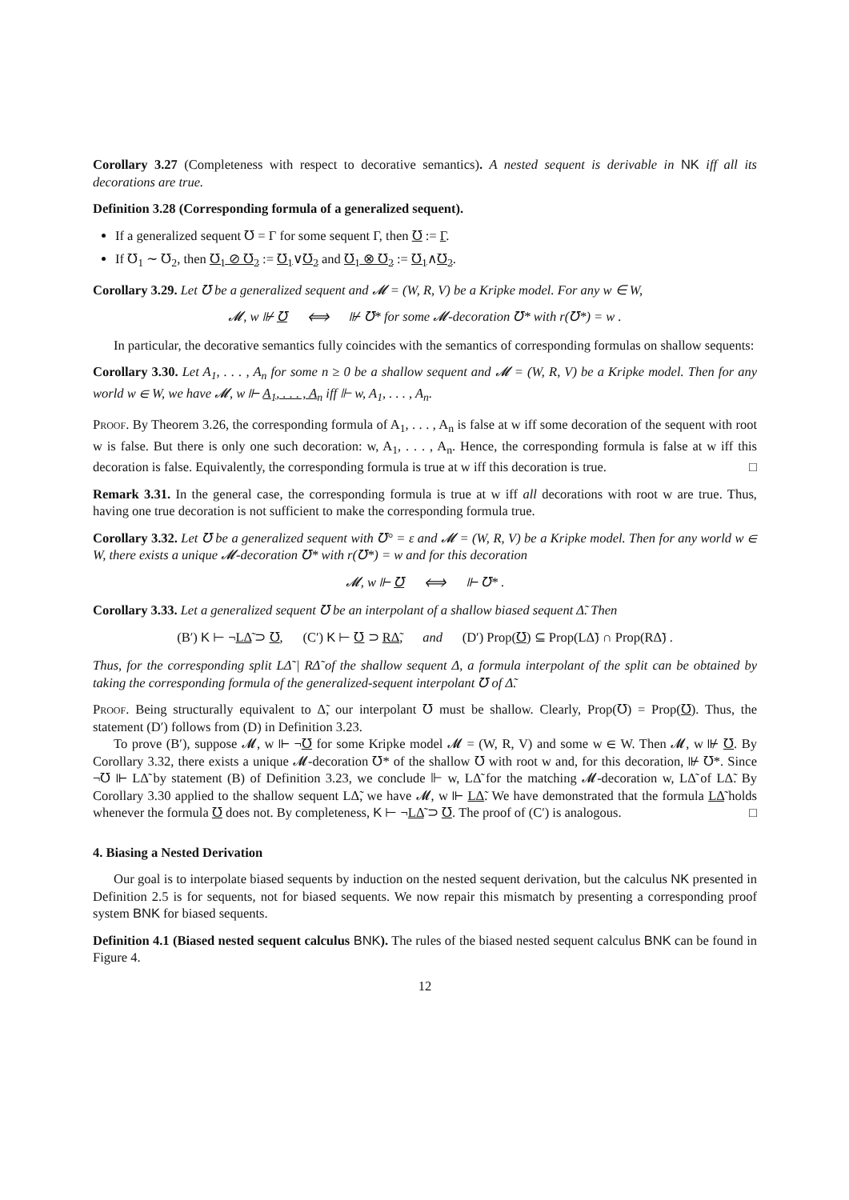Corollary 3.27 (Completeness with respect to decorative semantics). A nested sequent is derivable in NK iff all its decorations are true.
Definition 3.28 (Corresponding formula of a generalized sequent).
If a generalized sequent ℧ = Γ for some sequent Γ, then ℧ := Γ.
If ℧<sub>1</sub> ∼ ℧<sub>2</sub>, then ℧<sub>1</sub> ⊘ ℧<sub>2</sub> := ℧<sub>1</sub>∨℧<sub>2</sub> and ℧<sub>1</sub> ⊗ ℧<sub>2</sub> := ℧<sub>1</sub>∧℧<sub>2</sub>.
Corollary 3.29. Let ℧ be a generalized sequent and 𝓜 = (W, R, V) be a Kripke model. For any w ∈ W,
𝓜, w ⊮ ℧ ⟺ ⊮ ℧* for some 𝓜-decoration ℧* with r(℧*) = w .
In particular, the decorative semantics fully coincides with the semantics of corresponding formulas on shallow sequents:
Corollary 3.30. Let A<sub>1</sub>, . . . , A<sub>n</sub> for some n ≥ 0 be a shallow sequent and 𝓜 = (W, R, V) be a Kripke model. Then for any world w ∈ W, we have 𝓜, w ⊩ A<sub>1</sub>, . . . , A<sub>n</sub> iff ⊩ w, A<sub>1</sub>, . . . , A<sub>n</sub>.
Proof. By Theorem 3.26, the corresponding formula of A<sub>1</sub>, . . . , A<sub>n</sub> is false at w iff some decoration of the sequent with root w is false. But there is only one such decoration: w, A<sub>1</sub>, . . . , A<sub>n</sub>. Hence, the corresponding formula is false at w iff this decoration is false. Equivalently, the corresponding formula is true at w iff this decoration is true. □
Remark 3.31. In the general case, the corresponding formula is true at w iff all decorations with root w are true. Thus, having one true decoration is not sufficient to make the corresponding formula true.
Corollary 3.32. Let ℧ be a generalized sequent with ℧° = ε and 𝓜 = (W, R, V) be a Kripke model. Then for any world w ∈ W, there exists a unique 𝓜-decoration ℧* with r(℧*) = w and for this decoration
𝓜, w ⊩ ℧ ⟺ ⊩ ℧* .
Corollary 3.33. Let a generalized sequent ℧ be an interpolant of a shallow biased sequent Δ̃. Then
(B′) K ⊢ ¬LΔ̃ ⊃ ℧, (C′) K ⊢ ℧ ⊃ RΔ̃, and (D′) Prop(℧) ⊆ Prop(LΔ̃) ∩ Prop(RΔ̃) .
Thus, for the corresponding split LΔ̃ | RΔ̃ of the shallow sequent Δ, a formula interpolant of the split can be obtained by taking the corresponding formula of the generalized-sequent interpolant ℧ of Δ̃.
Proof. Being structurally equivalent to Δ̃, our interpolant ℧ must be shallow. Clearly, Prop(℧) = Prop(℧). Thus, the statement (D′) follows from (D) in Definition 3.23.
To prove (B′), suppose 𝓜, w ⊩ ¬℧ for some Kripke model 𝓜 = (W, R, V) and some w ∈ W. Then 𝓜, w ⊮ ℧. By Corollary 3.32, there exists a unique 𝓜-decoration ℧* of the shallow ℧ with root w and, for this decoration, ⊮ ℧*. Since ¬℧ ⊩ LΔ̃ by statement (B) of Definition 3.23, we conclude ⊩ w, LΔ̃ for the matching 𝓜-decoration w, LΔ̃ of LΔ̃. By Corollary 3.30 applied to the shallow sequent LΔ̃, we have 𝓜, w ⊩ LΔ̃. We have demonstrated that the formula LΔ̃ holds whenever the formula ℧ does not. By completeness, K ⊢ ¬LΔ̃ ⊃ ℧. The proof of (C′) is analogous. □
4. Biasing a Nested Derivation
Our goal is to interpolate biased sequents by induction on the nested sequent derivation, but the calculus NK presented in Definition 2.5 is for sequents, not for biased sequents. We now repair this mismatch by presenting a corresponding proof system BNK for biased sequents.
Definition 4.1 (Biased nested sequent calculus BNK). The rules of the biased nested sequent calculus BNK can be found in Figure 4.
12